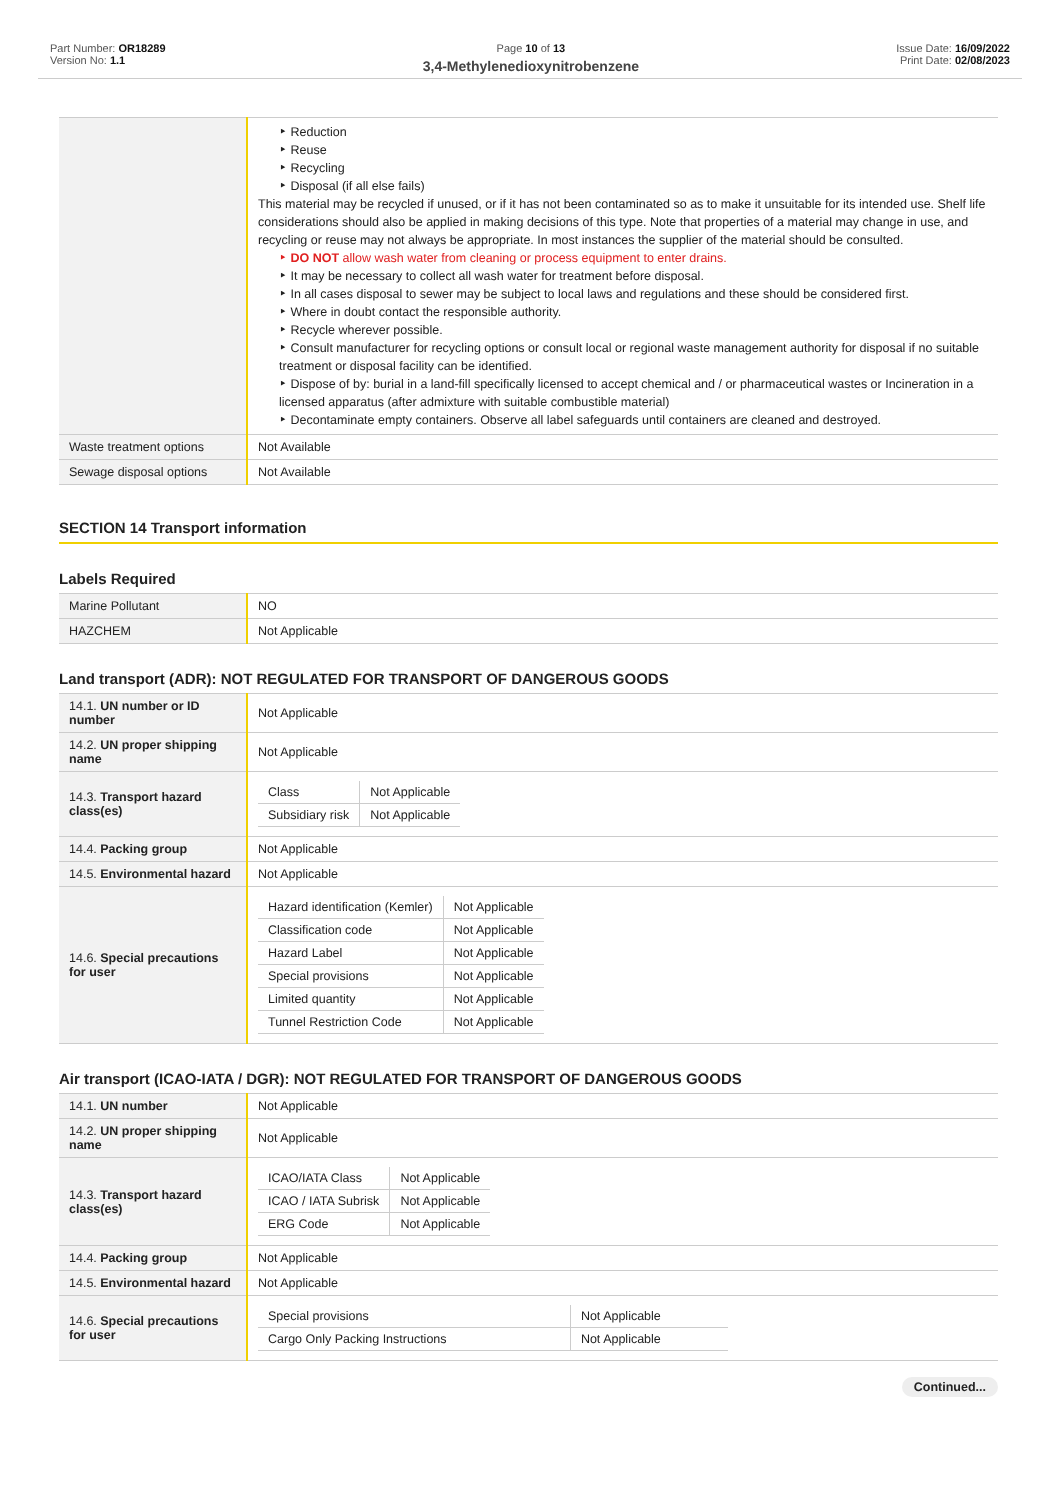Part Number: OR18289
Version No: 1.1
Page 10 of 13
3,4-Methylenedioxynitrobenzene
Issue Date: 16/09/2022
Print Date: 02/08/2023
| | ‣ Reduction ‣ Reuse ‣ Recycling ‣ Disposal (if all else fails) This material may be recycled if unused, or if it has not been contaminated so as to make it unsuitable for its intended use. Shelf life considerations should also be applied in making decisions of this type. Note that properties of a material may change in use, and recycling or reuse may not always be appropriate. In most instances the supplier of the material should be consulted. ‣ DO NOT allow wash water from cleaning or process equipment to enter drains. ‣ It may be necessary to collect all wash water for treatment before disposal. ‣ In all cases disposal to sewer may be subject to local laws and regulations and these should be considered first. ‣ Where in doubt contact the responsible authority. ‣ Recycle wherever possible. ‣ Consult manufacturer for recycling options or consult local or regional waste management authority for disposal if no suitable treatment or disposal facility can be identified. ‣ Dispose of by: burial in a land-fill specifically licensed to accept chemical and / or pharmaceutical wastes or Incineration in a licensed apparatus (after admixture with suitable combustible material) ‣ Decontaminate empty containers. Observe all label safeguards until containers are cleaned and destroyed. |
| Waste treatment options | Not Available |
| Sewage disposal options | Not Available |
SECTION 14 Transport information
Labels Required
| Marine Pollutant | NO |
| HAZCHEM | Not Applicable |
Land transport (ADR): NOT REGULATED FOR TRANSPORT OF DANGEROUS GOODS
| 14.1. UN number or ID number | Not Applicable |
| 14.2. UN proper shipping name | Not Applicable |
| 14.3. Transport hazard class(es) | / Class / Not Applicable / / Subsidiary risk / Not Applicable / |
| 14.4. Packing group | Not Applicable |
| 14.5. Environmental hazard | Not Applicable |
| 14.6. Special precautions for user | / Hazard identification (Kemler) / Not Applicable / / Classification code / Not Applicable / / Hazard Label / Not Applicable / / Special provisions / Not Applicable / / Limited quantity / Not Applicable / / Tunnel Restriction Code / Not Applicable / |
Air transport (ICAO-IATA / DGR): NOT REGULATED FOR TRANSPORT OF DANGEROUS GOODS
| 14.1. UN number | Not Applicable |
| 14.2. UN proper shipping name | Not Applicable |
| 14.3. Transport hazard class(es) | / ICAO/IATA Class / Not Applicable / / ICAO / IATA Subrisk / Not Applicable / / ERG Code / Not Applicable / |
| 14.4. Packing group | Not Applicable |
| 14.5. Environmental hazard | Not Applicable |
| 14.6. Special precautions for user | / Special provisions / Not Applicable / / Cargo Only Packing Instructions / Not Applicable / |
Continued...